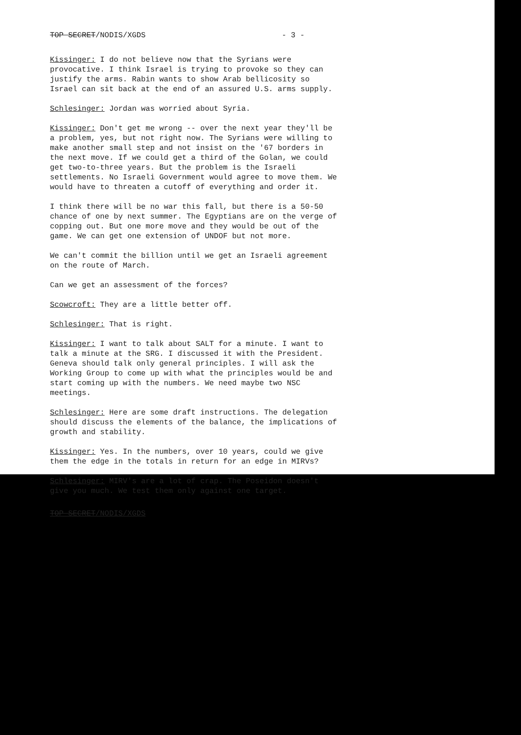TOP SECRET/NODIS/XGDS - 3 -
Kissinger: I do not believe now that the Syrians were provocative. I think Israel is trying to provoke so they can justify the arms. Rabin wants to show Arab bellicosity so Israel can sit back at the end of an assured U.S. arms supply.
Schlesinger: Jordan was worried about Syria.
Kissinger: Don't get me wrong -- over the next year they'll be a problem, yes, but not right now. The Syrians were willing to make another small step and not insist on the '67 borders in the next move. If we could get a third of the Golan, we could get two-to-three years. But the problem is the Israeli settlements. No Israeli Government would agree to move them. We would have to threaten a cutoff of everything and order it.
I think there will be no war this fall, but there is a 50-50 chance of one by next summer. The Egyptians are on the verge of copping out. But one more move and they would be out of the game. We can get one extension of UNDOF but not more.
We can't commit the billion until we get an Israeli agreement on the route of March.
Can we get an assessment of the forces?
Scowcroft: They are a little better off.
Schlesinger: That is right.
Kissinger: I want to talk about SALT for a minute. I want to talk a minute at the SRG. I discussed it with the President. Geneva should talk only general principles. I will ask the Working Group to come up with what the principles would be and start coming up with the numbers. We need maybe two NSC meetings.
Schlesinger: Here are some draft instructions. The delegation should discuss the elements of the balance, the implications of growth and stability.
Kissinger: Yes. In the numbers, over 10 years, could we give them the edge in the totals in return for an edge in MIRVs?
Schlesinger: MIRV's are a lot of crap. The Poseidon doesn't give you much. We test them only against one target.
TOP SECRET/NODIS/XGDS